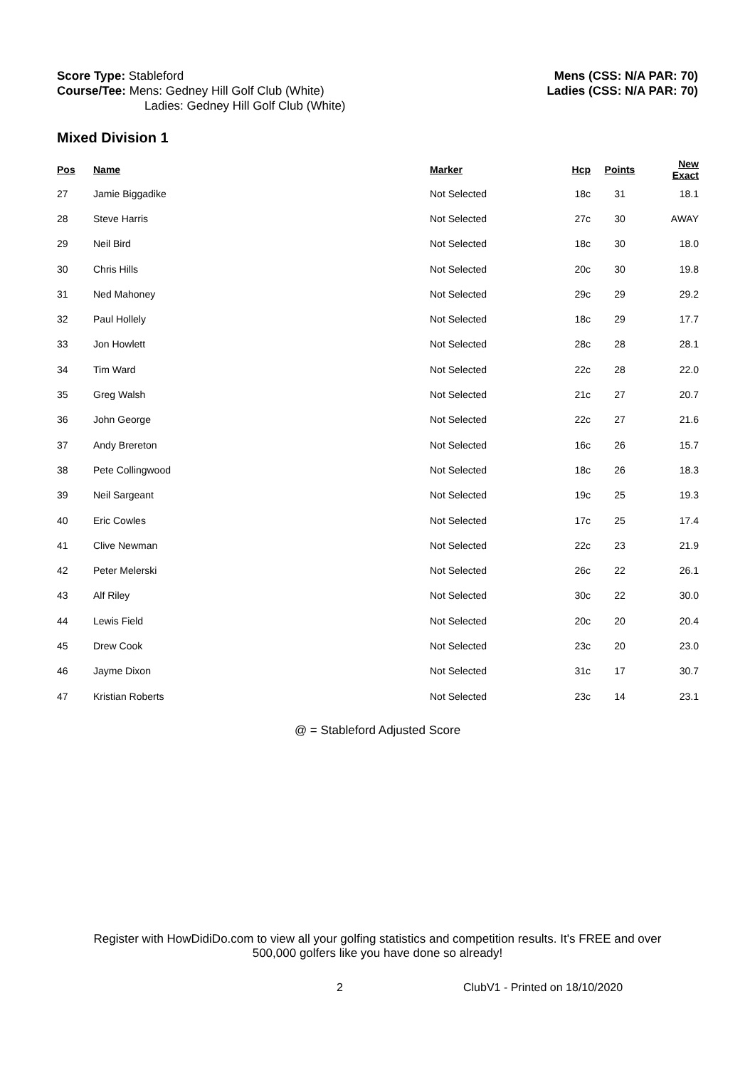Score Type: Stableford
Course/Tee: Mens: Gedney Hill Golf Club (White)
Ladies: Gedney Hill Golf Club (White)
Mens (CSS: N/A PAR: 70)
Ladies (CSS: N/A PAR: 70)
Mixed Division 1
| Pos | Name | Marker | Hcp | Points | New Exact |
| --- | --- | --- | --- | --- | --- |
| 27 | Jamie Biggadike | Not Selected | 18c | 31 | 18.1 |
| 28 | Steve Harris | Not Selected | 27c | 30 | AWAY |
| 29 | Neil Bird | Not Selected | 18c | 30 | 18.0 |
| 30 | Chris Hills | Not Selected | 20c | 30 | 19.8 |
| 31 | Ned Mahoney | Not Selected | 29c | 29 | 29.2 |
| 32 | Paul Hollely | Not Selected | 18c | 29 | 17.7 |
| 33 | Jon Howlett | Not Selected | 28c | 28 | 28.1 |
| 34 | Tim Ward | Not Selected | 22c | 28 | 22.0 |
| 35 | Greg Walsh | Not Selected | 21c | 27 | 20.7 |
| 36 | John George | Not Selected | 22c | 27 | 21.6 |
| 37 | Andy Brereton | Not Selected | 16c | 26 | 15.7 |
| 38 | Pete Collingwood | Not Selected | 18c | 26 | 18.3 |
| 39 | Neil Sargeant | Not Selected | 19c | 25 | 19.3 |
| 40 | Eric Cowles | Not Selected | 17c | 25 | 17.4 |
| 41 | Clive Newman | Not Selected | 22c | 23 | 21.9 |
| 42 | Peter Melerski | Not Selected | 26c | 22 | 26.1 |
| 43 | Alf Riley | Not Selected | 30c | 22 | 30.0 |
| 44 | Lewis Field | Not Selected | 20c | 20 | 20.4 |
| 45 | Drew Cook | Not Selected | 23c | 20 | 23.0 |
| 46 | Jayme Dixon | Not Selected | 31c | 17 | 30.7 |
| 47 | Kristian Roberts | Not Selected | 23c | 14 | 23.1 |
@ = Stableford Adjusted Score
Register with HowDidiDo.com to view all your golfing statistics and competition results. It's FREE and over
500,000 golfers like you have done so already!
2 ClubV1 - Printed on 18/10/2020